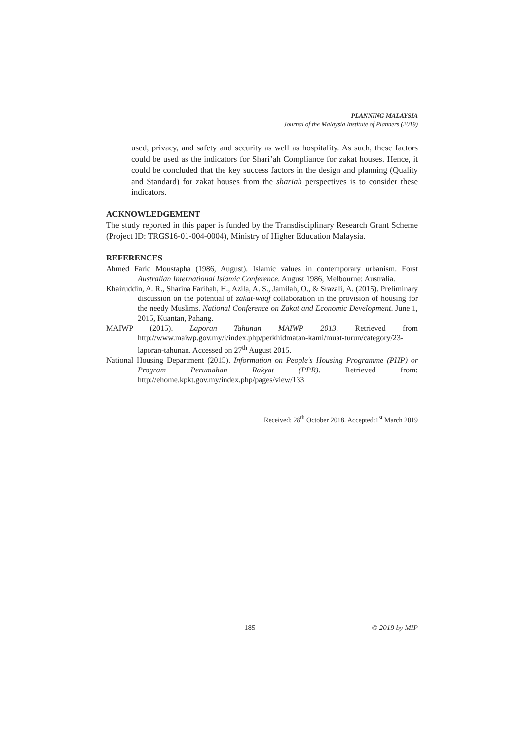PLANNING MALAYSIA
Journal of the Malaysia Institute of Planners (2019)
used, privacy, and safety and security as well as hospitality. As such, these factors could be used as the indicators for Shari’ah Compliance for zakat houses. Hence, it could be concluded that the key success factors in the design and planning (Quality and Standard) for zakat houses from the shariah perspectives is to consider these indicators.
ACKNOWLEDGEMENT
The study reported in this paper is funded by the Transdisciplinary Research Grant Scheme (Project ID: TRGS16-01-004-0004), Ministry of Higher Education Malaysia.
REFERENCES
Ahmed Farid Moustapha (1986, August). Islamic values in contemporary urbanism. Forst Australian International Islamic Conference. August 1986, Melbourne: Australia.
Khairuddin, A. R., Sharina Farihah, H., Azila, A. S., Jamilah, O., & Srazali, A. (2015). Preliminary discussion on the potential of zakat-waqf collaboration in the provision of housing for the needy Muslims. National Conference on Zakat and Economic Development. June 1, 2015, Kuantan, Pahang.
MAIWP (2015). Laporan Tahunan MAIWP 2013. Retrieved from http://www.maiwp.gov.my/i/index.php/perkhidmatan-kami/muat-turun/category/23-laporan-tahunan. Accessed on 27<sup>th</sup> August 2015.
National Housing Department (2015). Information on People's Housing Programme (PHP) or Program Perumahan Rakyat (PPR). Retrieved from: http://ehome.kpkt.gov.my/index.php/pages/view/133
Received: 28<sup>th</sup> October 2018. Accepted:1<sup>st</sup> March 2019
185 © 2019 by MIP